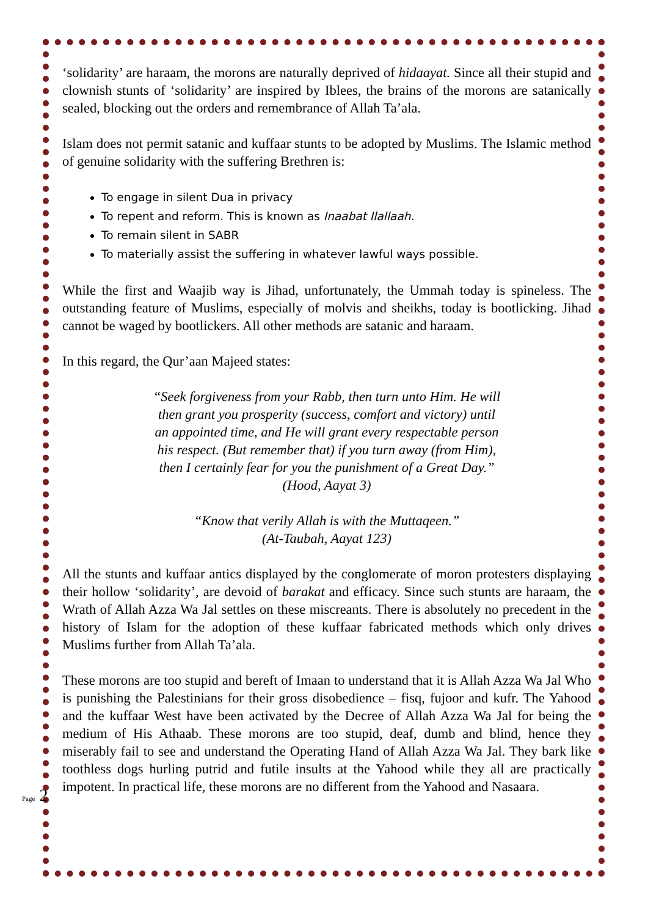‘solidarity’ are haraam, the morons are naturally deprived of hidaayat. Since all their stupid and clownish stunts of ‘solidarity’ are inspired by Iblees, the brains of the morons are satanically sealed, blocking out the orders and remembrance of Allah Ta’ala.
Islam does not permit satanic and kuffaar stunts to be adopted by Muslims. The Islamic method of genuine solidarity with the suffering Brethren is:
To engage in silent Dua in privacy
To repent and reform. This is known as Inaabat Ilallaah.
To remain silent in SABR
To materially assist the suffering in whatever lawful ways possible.
While the first and Waajib way is Jihad, unfortunately, the Ummah today is spineless. The outstanding feature of Muslims, especially of molvis and sheikhs, today is bootlicking. Jihad cannot be waged by bootlickers. All other methods are satanic and haraam.
In this regard, the Qur’aan Majeed states:
“Seek forgiveness from your Rabb, then turn unto Him. He will
then grant you prosperity (success, comfort and victory) until
an appointed time, and He will grant every respectable person
his respect. (But remember that) if you turn away (from Him),
then I certainly fear for you the punishment of a Great Day.”
(Hood, Aayat 3)
“Know that verily Allah is with the Muttaqeen.”
(At-Taubah, Aayat 123)
All the stunts and kuffaar antics displayed by the conglomerate of moron protesters displaying their hollow ‘solidarity’, are devoid of barakat and efficacy. Since such stunts are haraam, the Wrath of Allah Azza Wa Jal settles on these miscreants. There is absolutely no precedent in the history of Islam for the adoption of these kuffaar fabricated methods which only drives Muslims further from Allah Ta’ala.
These morons are too stupid and bereft of Imaan to understand that it is Allah Azza Wa Jal Who is punishing the Palestinians for their gross disobedience – fisq, fujoor and kufr. The Yahood and the kuffaar West have been activated by the Decree of Allah Azza Wa Jal for being the medium of His Athaab. These morons are too stupid, deaf, dumb and blind, hence they miserably fail to see and understand the Operating Hand of Allah Azza Wa Jal. They bark like toothless dogs hurling putrid and futile insults at the Yahood while they all are practically impotent. In practical life, these morons are no different from the Yahood and Nasaara.
Page 2